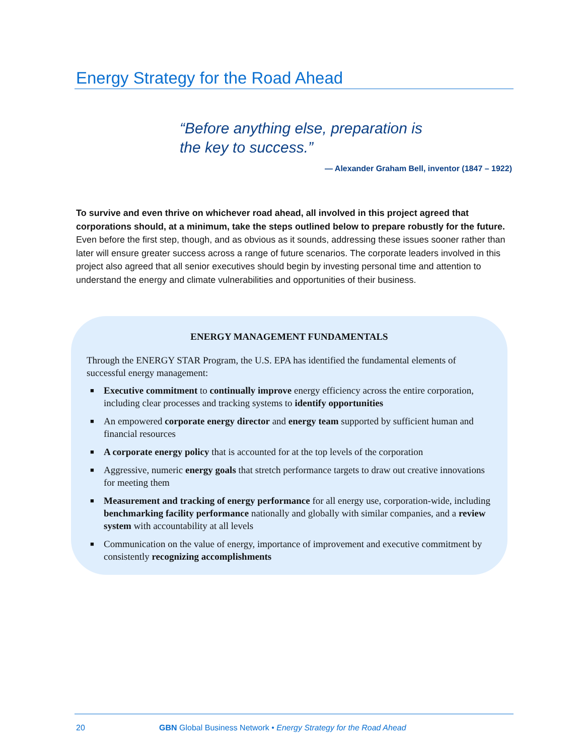Energy Strategy for the Road Ahead
“Before anything else, preparation is
the key to success.”
— Alexander Graham Bell, inventor (1847 – 1922)
To survive and even thrive on whichever road ahead, all involved in this project agreed that corporations should, at a minimum, take the steps outlined below to prepare robustly for the future. Even before the first step, though, and as obvious as it sounds, addressing these issues sooner rather than later will ensure greater success across a range of future scenarios. The corporate leaders involved in this project also agreed that all senior executives should begin by investing personal time and attention to understand the energy and climate vulnerabilities and opportunities of their business.
ENERGY MANAGEMENT FUNDAMENTALS
Through the ENERGY STAR Program, the U.S. EPA has identified the fundamental elements of successful energy management:
■ Executive commitment to continually improve energy efficiency across the entire corporation, including clear processes and tracking systems to identify opportunities
■ An empowered corporate energy director and energy team supported by sufficient human and financial resources
■ A corporate energy policy that is accounted for at the top levels of the corporation
■ Aggressive, numeric energy goals that stretch performance targets to draw out creative innovations for meeting them
■ Measurement and tracking of energy performance for all energy use, corporation-wide, including benchmarking facility performance nationally and globally with similar companies, and a review system with accountability at all levels
■ Communication on the value of energy, importance of improvement and executive commitment by consistently recognizing accomplishments
20 GBN Global Business Network • Energy Strategy for the Road Ahead